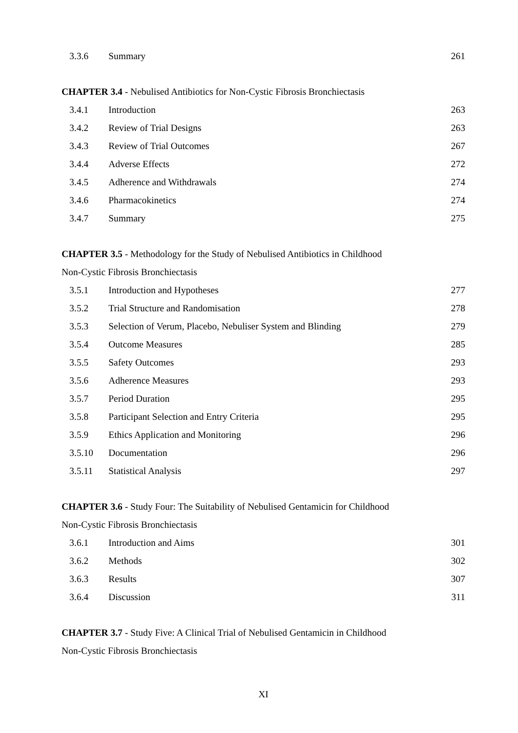3.3.6 Summary 261
CHAPTER 3.4 - Nebulised Antibiotics for Non-Cystic Fibrosis Bronchiectasis
3.4.1 Introduction 263
3.4.2 Review of Trial Designs 263
3.4.3 Review of Trial Outcomes 267
3.4.4 Adverse Effects 272
3.4.5 Adherence and Withdrawals 274
3.4.6 Pharmacokinetics 274
3.4.7 Summary 275
CHAPTER 3.5 - Methodology for the Study of Nebulised Antibiotics in Childhood
Non-Cystic Fibrosis Bronchiectasis
3.5.1 Introduction and Hypotheses 277
3.5.2 Trial Structure and Randomisation 278
3.5.3 Selection of Verum, Placebo, Nebuliser System and Blinding 279
3.5.4 Outcome Measures 285
3.5.5 Safety Outcomes 293
3.5.6 Adherence Measures 293
3.5.7 Period Duration 295
3.5.8 Participant Selection and Entry Criteria 295
3.5.9 Ethics Application and Monitoring 296
3.5.10 Documentation 296
3.5.11 Statistical Analysis 297
CHAPTER 3.6 - Study Four: The Suitability of Nebulised Gentamicin for Childhood
Non-Cystic Fibrosis Bronchiectasis
3.6.1 Introduction and Aims 301
3.6.2 Methods 302
3.6.3 Results 307
3.6.4 Discussion 311
CHAPTER 3.7 - Study Five: A Clinical Trial of Nebulised Gentamicin in Childhood
Non-Cystic Fibrosis Bronchiectasis
XI